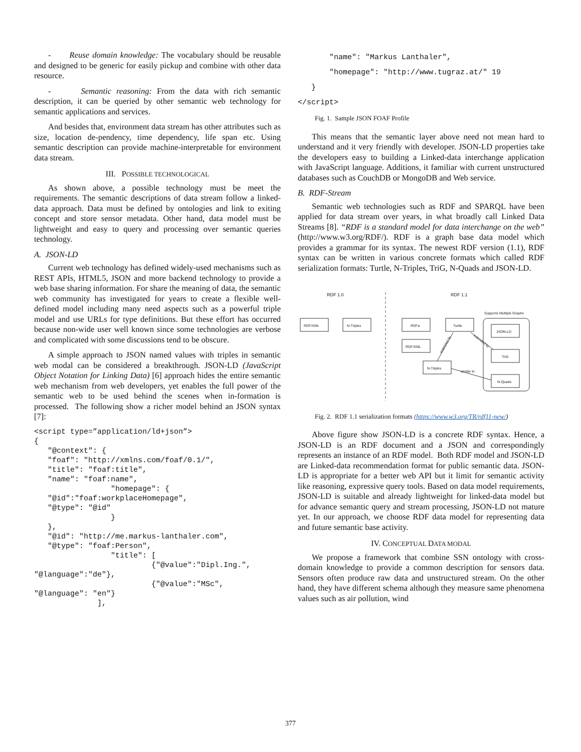- Reuse domain knowledge: The vocabulary should be reusable and designed to be generic for easily pickup and combine with other data resource.
- Semantic reasoning: From the data with rich semantic description, it can be queried by other semantic web technology for semantic applications and services.
And besides that, environment data stream has other attributes such as size, location de-pendency, time dependency, life span etc. Using semantic description can provide machine-interpretable for environment data stream.
III. POSSIBLE TECHNOLOGICAL
As shown above, a possible technology must be meet the requirements. The semantic descriptions of data stream follow a linked-data approach. Data must be defined by ontologies and link to exiting concept and store sensor metadata. Other hand, data model must be lightweight and easy to query and processing over semantic queries technology.
A. JSON-LD
Current web technology has defined widely-used mechanisms such as REST APIs, HTML5, JSON and more backend technology to provide a web base sharing information. For share the meaning of data, the semantic web community has investigated for years to create a flexible well-defined model including many need aspects such as a powerful triple model and use URLs for type definitions. But these effort has occurred because non-wide user well known since some technologies are verbose and complicated with some discussions tend to be obscure.
A simple approach to JSON named values with triples in semantic web modal can be considered a breakthrough. JSON-LD (JavaScript Object Notation for Linking Data) [6] approach hides the entire semantic web mechanism from web developers, yet enables the full power of the semantic web to be used behind the scenes when in-formation is processed. The following show a richer model behind an JSON syntax [7]:
<script type=”application/ld+json”>
{
   "@context": {
   "foaf": "http://xmlns.com/foaf/0.1/",
   "title": "foaf:title",
   "name": "foaf:name",
                 "homepage": {
   "@id":"foaf:workplaceHomepage",
   "@type": "@id"
                 }
   },
   "@id": "http://me.markus-lanthaler.com",
   "@type": "foaf:Person",
                 "title": [
                          {"@value":"Dipl.Ing.",
"@language":"de"},
                          {"@value":"MSc",
"@language": "en"}
              ],
       "name": "Markus Lanthaler",
       "homepage": "http://www.tugraz.at/" 19
   }
</script>
Fig. 1. Sample JSON FOAF Profile
This means that the semantic layer above need not mean hard to understand and it very friendly with developer. JSON-LD properties take the developers easy to building a Linked-data interchange application with JavaScript language. Additions, it familiar with current unstructured databases such as CouchDB or MongoDB and Web service.
B. RDF-Stream
Semantic web technologies such as RDF and SPARQL have been applied for data stream over years, in what broadly call Linked Data Streams [8]. “RDF is a standard model for data interchange on the web” (http://www.w3.org/RDF/). RDF is a graph base data model which provides a grammar for its syntax. The newest RDF version (1.1), RDF syntax can be written in various concrete formats which called RDF serialization formats: Turtle, N-Triples, TriG, N-Quads and JSON-LD.
RDF 1.0
RDF 1.1
RDF/XML
N-Triples
RDFa
Turtle
RDF/XML
N-Triples
Supports Multiple Graphs
JSON-LD
TriG
N-Quads
extended by
extended by
similar to
Fig. 2. RDF 1.1 serialization formats (https://www.w3.org/TR/rdf11-new/)
Above figure show JSON-LD is a concrete RDF syntax. Hence, a JSON-LD is an RDF document and a JSON and correspondingly represents an instance of an RDF model. Both RDF model and JSON-LD are Linked-data recommendation format for public semantic data. JSON-LD is appropriate for a better web API but it limit for semantic activity like reasoning, expressive query tools. Based on data model requirements, JSON-LD is suitable and already lightweight for linked-data model but for advance semantic query and stream processing, JSON-LD not mature yet. In our approach, we choose RDF data model for representing data and future semantic base activity.
IV. CONCEPTUAL DATA MODAL
We propose a framework that combine SSN ontology with cross-domain knowledge to provide a common description for sensors data. Sensors often produce raw data and unstructured stream. On the other hand, they have different schema although they measure same phenomena values such as air pollution, wind
377